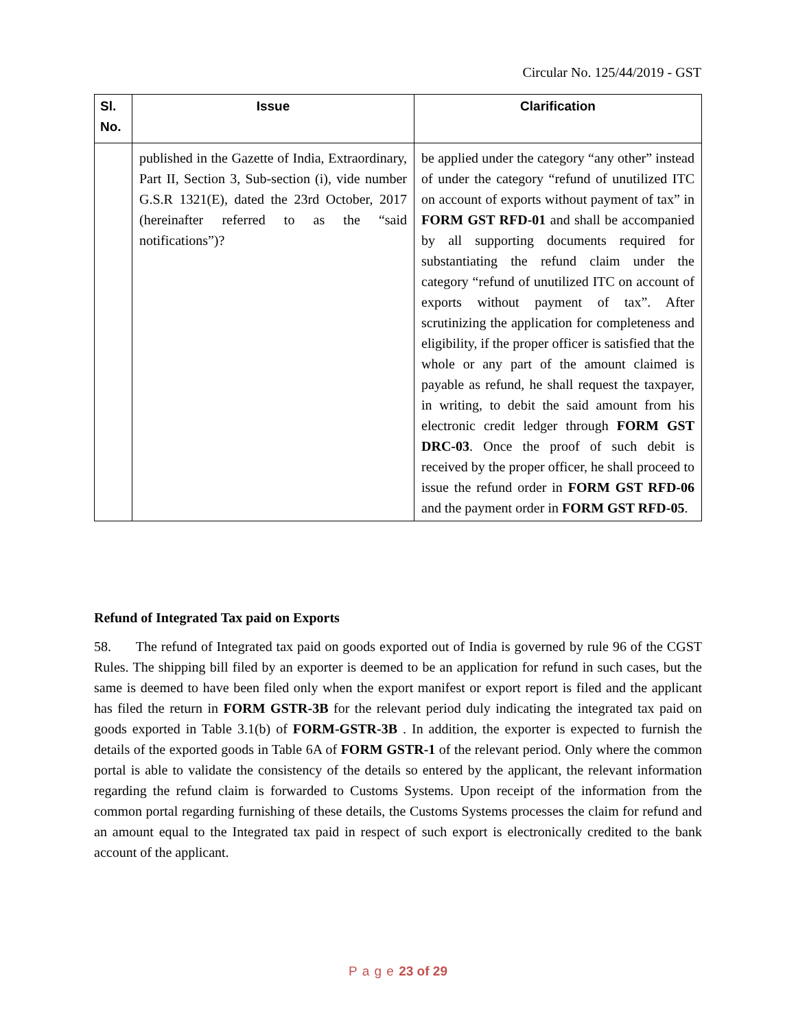Circular No. 125/44/2019 - GST
| Sl. No. | Issue | Clarification |
| --- | --- | --- |
| | published in the Gazette of India, Extraordinary, Part II, Section 3, Sub-section (i), vide number G.S.R 1321(E), dated the 23rd October, 2017 (hereinafter referred to as the “said notifications”)? | be applied under the category “any other” instead of under the category “refund of unutilized ITC on account of exports without payment of tax” in FORM GST RFD-01 and shall be accompanied by all supporting documents required for substantiating the refund claim under the category “refund of unutilized ITC on account of exports without payment of tax”. After scrutinizing the application for completeness and eligibility, if the proper officer is satisfied that the whole or any part of the amount claimed is payable as refund, he shall request the taxpayer, in writing, to debit the said amount from his electronic credit ledger through FORM GST DRC-03 . Once the proof of such debit is received by the proper officer, he shall proceed to issue the refund order in FORM GST RFD-06 and the payment order in FORM GST RFD-05 . |
Refund of Integrated Tax paid on Exports
58. The refund of Integrated tax paid on goods exported out of India is governed by rule 96 of the CGST Rules. The shipping bill filed by an exporter is deemed to be an application for refund in such cases, but the same is deemed to have been filed only when the export manifest or export report is filed and the applicant has filed the return in FORM GSTR-3B for the relevant period duly indicating the integrated tax paid on goods exported in Table 3.1(b) of FORM-GSTR-3B . In addition, the exporter is expected to furnish the details of the exported goods in Table 6A of FORM GSTR-1 of the relevant period. Only where the common portal is able to validate the consistency of the details so entered by the applicant, the relevant information regarding the refund claim is forwarded to Customs Systems. Upon receipt of the information from the common portal regarding furnishing of these details, the Customs Systems processes the claim for refund and an amount equal to the Integrated tax paid in respect of such export is electronically credited to the bank account of the applicant.
P a g e 23 of 29